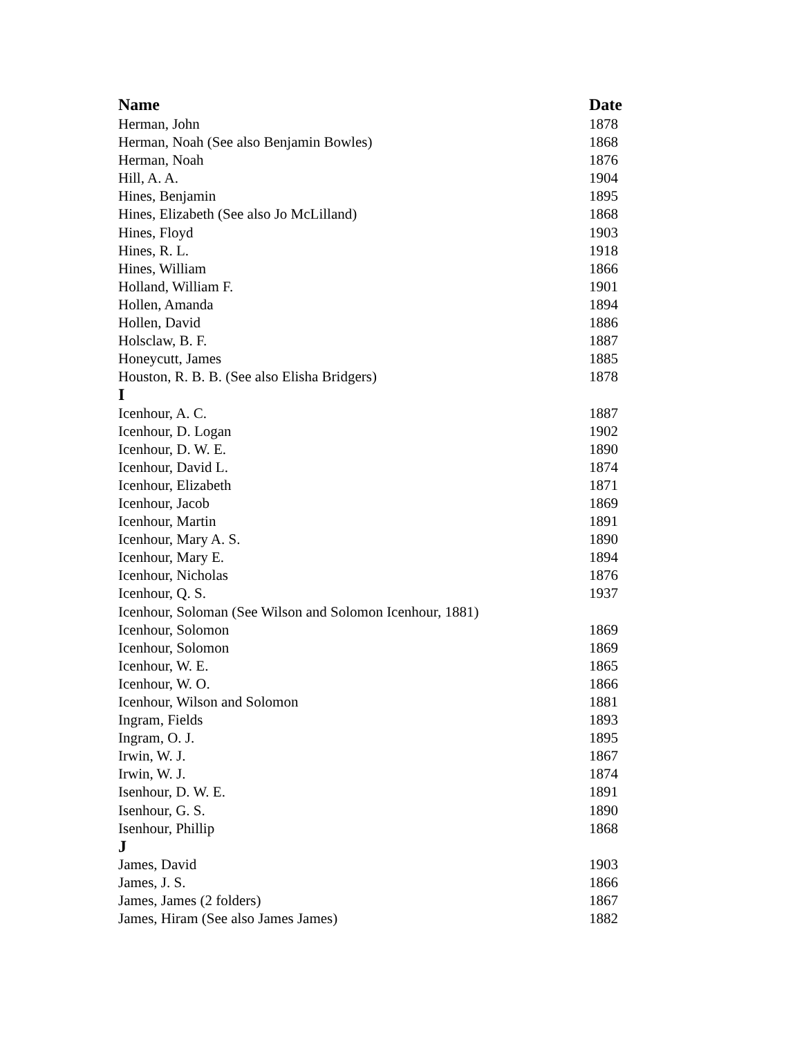| Name | Date |
| --- | --- |
| Herman, John | 1878 |
| Herman, Noah (See also Benjamin Bowles) | 1868 |
| Herman, Noah | 1876 |
| Hill, A. A. | 1904 |
| Hines, Benjamin | 1895 |
| Hines, Elizabeth (See also Jo McLilland) | 1868 |
| Hines, Floyd | 1903 |
| Hines, R. L. | 1918 |
| Hines, William | 1866 |
| Holland, William F. | 1901 |
| Hollen, Amanda | 1894 |
| Hollen, David | 1886 |
| Holsclaw, B. F. | 1887 |
| Honeycutt, James | 1885 |
| Houston, R. B. B. (See also Elisha Bridgers) | 1878 |
| I | |
| Icenhour, A. C. | 1887 |
| Icenhour, D. Logan | 1902 |
| Icenhour, D. W. E. | 1890 |
| Icenhour, David L. | 1874 |
| Icenhour, Elizabeth | 1871 |
| Icenhour, Jacob | 1869 |
| Icenhour, Martin | 1891 |
| Icenhour, Mary A. S. | 1890 |
| Icenhour, Mary E. | 1894 |
| Icenhour, Nicholas | 1876 |
| Icenhour, Q. S. | 1937 |
| Icenhour, Soloman (See Wilson and Solomon Icenhour, 1881) | |
| Icenhour, Solomon | 1869 |
| Icenhour, Solomon | 1869 |
| Icenhour, W. E. | 1865 |
| Icenhour, W. O. | 1866 |
| Icenhour, Wilson and Solomon | 1881 |
| Ingram, Fields | 1893 |
| Ingram, O. J. | 1895 |
| Irwin, W. J. | 1867 |
| Irwin, W. J. | 1874 |
| Isenhour, D. W. E. | 1891 |
| Isenhour, G. S. | 1890 |
| Isenhour, Phillip | 1868 |
| J | |
| James, David | 1903 |
| James, J. S. | 1866 |
| James, James (2 folders) | 1867 |
| James, Hiram (See also James James) | 1882 |